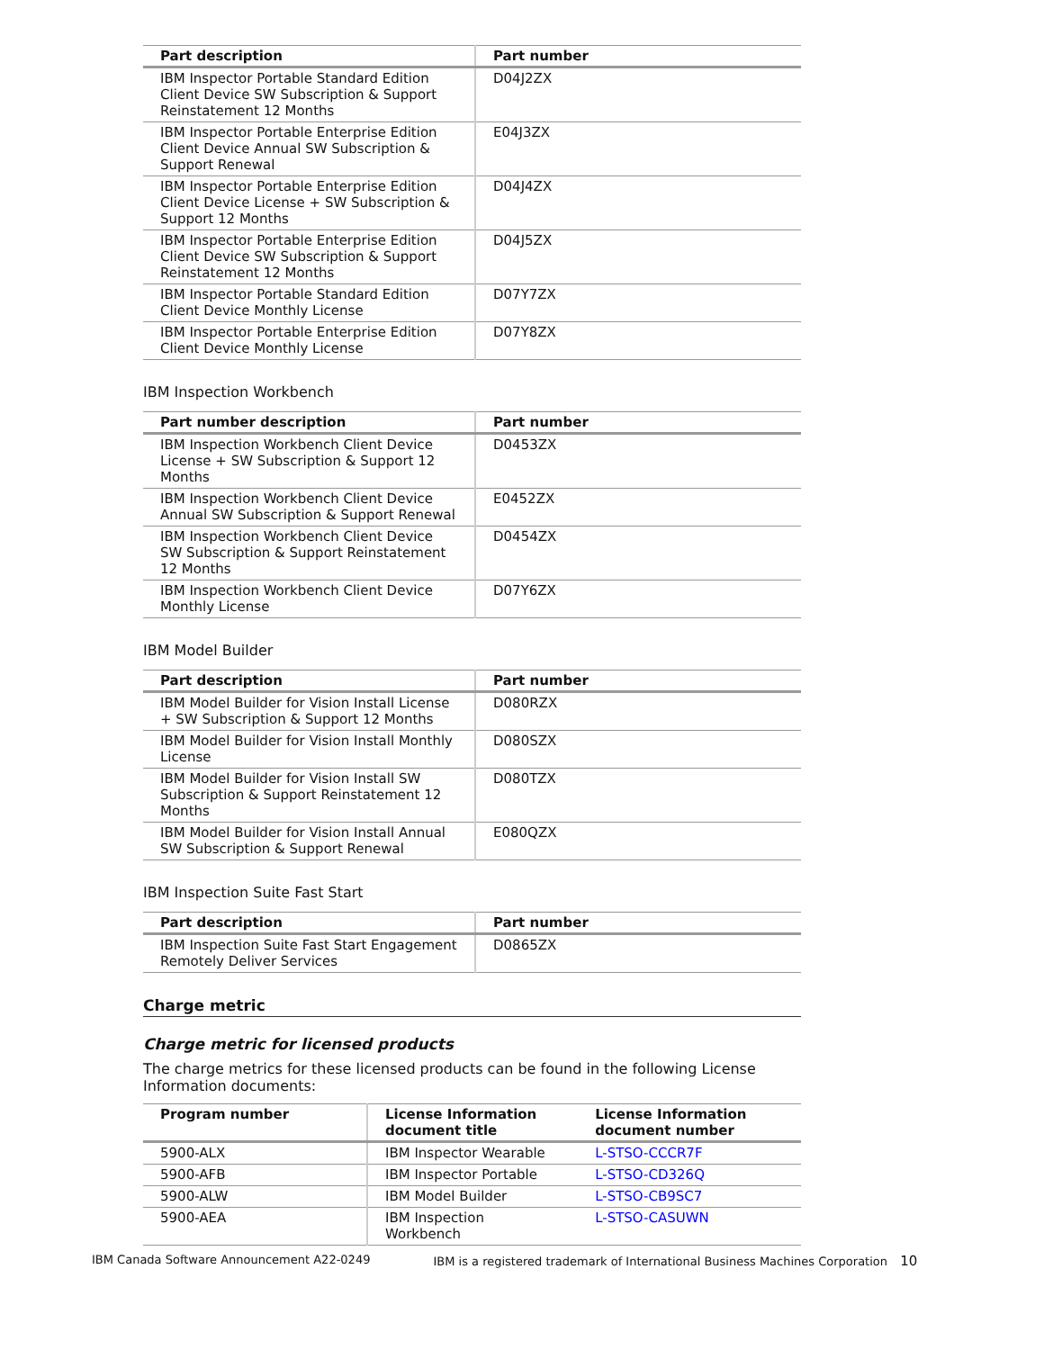| Part description | Part number |
| --- | --- |
| IBM Inspector Portable Standard Edition Client Device SW Subscription & Support Reinstatement 12 Months | D04J2ZX |
| IBM Inspector Portable Enterprise Edition Client Device Annual SW Subscription & Support Renewal | E04J3ZX |
| IBM Inspector Portable Enterprise Edition Client Device License + SW Subscription & Support 12 Months | D04J4ZX |
| IBM Inspector Portable Enterprise Edition Client Device SW Subscription & Support Reinstatement 12 Months | D04J5ZX |
| IBM Inspector Portable Standard Edition Client Device Monthly License | D07Y7ZX |
| IBM Inspector Portable Enterprise Edition Client Device Monthly License | D07Y8ZX |
IBM Inspection Workbench
| Part number description | Part number |
| --- | --- |
| IBM Inspection Workbench Client Device License + SW Subscription & Support 12 Months | D0453ZX |
| IBM Inspection Workbench Client Device Annual SW Subscription & Support Renewal | E0452ZX |
| IBM Inspection Workbench Client Device SW Subscription & Support Reinstatement 12 Months | D0454ZX |
| IBM Inspection Workbench Client Device Monthly License | D07Y6ZX |
IBM Model Builder
| Part description | Part number |
| --- | --- |
| IBM Model Builder for Vision Install License + SW Subscription & Support 12 Months | D080RZX |
| IBM Model Builder for Vision Install Monthly License | D080SZX |
| IBM Model Builder for Vision Install SW Subscription & Support Reinstatement 12 Months | D080TZX |
| IBM Model Builder for Vision Install Annual SW Subscription & Support Renewal | E080QZX |
IBM Inspection Suite Fast Start
| Part description | Part number |
| --- | --- |
| IBM Inspection Suite Fast Start Engagement Remotely Deliver Services | D0865ZX |
Charge metric
Charge metric for licensed products
The charge metrics for these licensed products can be found in the following License Information documents:
| Program number | License Information document title | License Information document number |
| --- | --- | --- |
| 5900-ALX | IBM Inspector Wearable | L-STSO-CCCR7F |
| 5900-AFB | IBM Inspector Portable | L-STSO-CD326Q |
| 5900-ALW | IBM Model Builder | L-STSO-CB9SC7 |
| 5900-AEA | IBM Inspection Workbench | L-STSO-CASUWN |
IBM Canada Software Announcement A22-0249 IBM is a registered trademark of International Business Machines Corporation 10